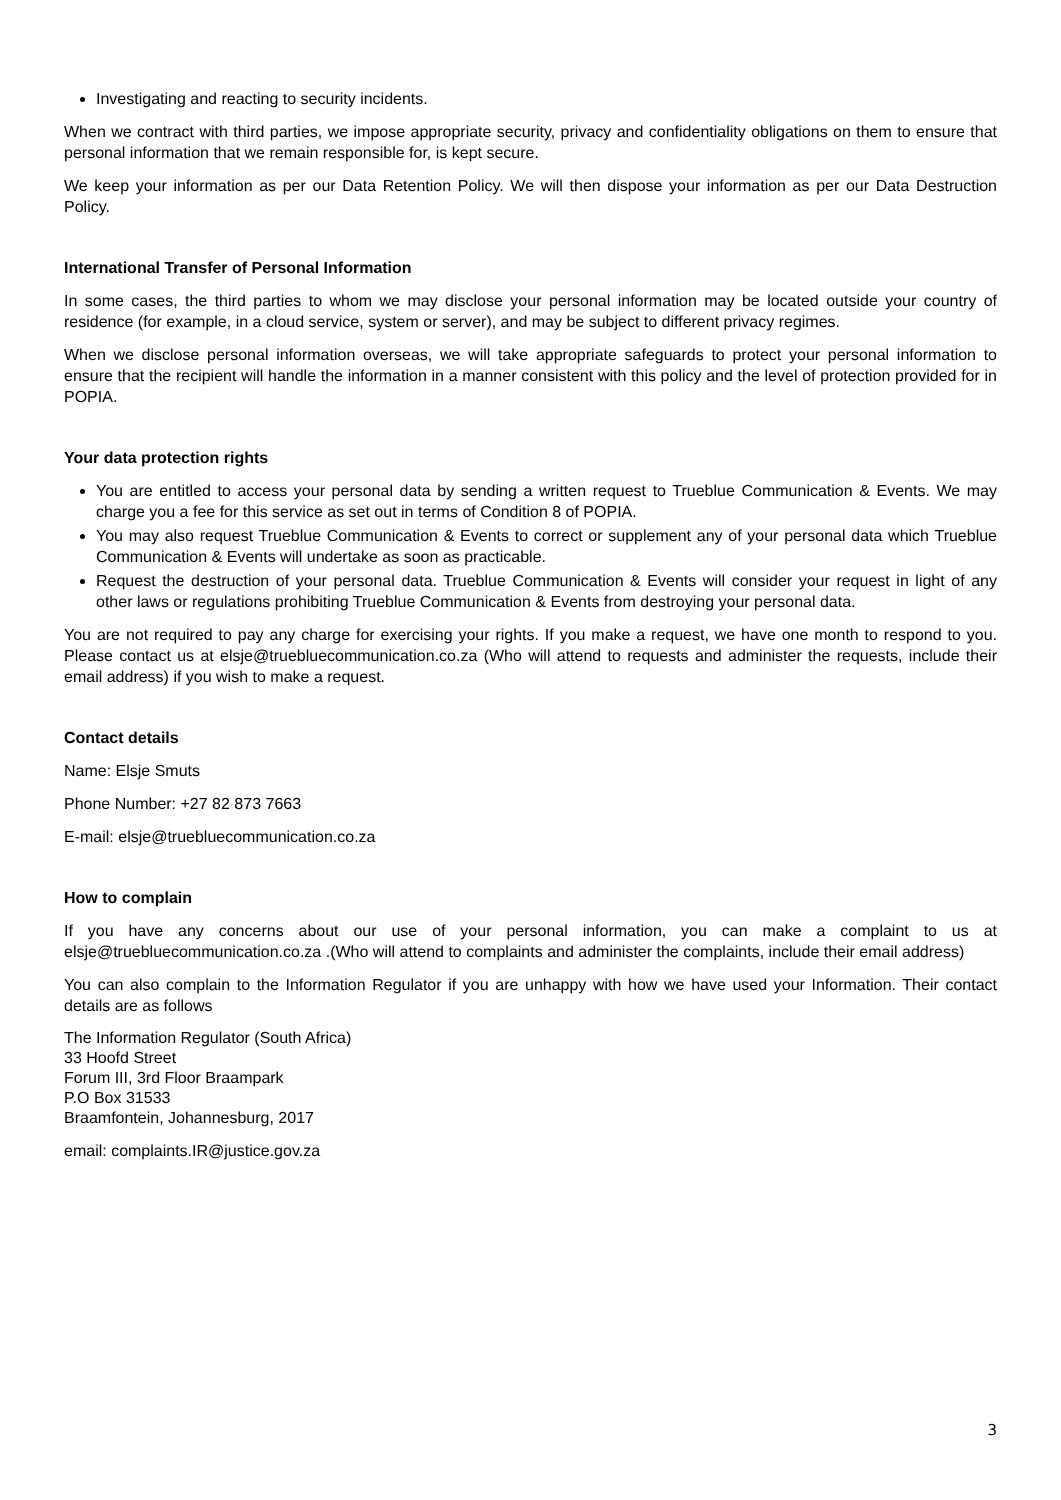Investigating and reacting to security incidents.
When we contract with third parties, we impose appropriate security, privacy and confidentiality obligations on them to ensure that personal information that we remain responsible for, is kept secure.
We keep your information as per our Data Retention Policy. We will then dispose your information as per our Data Destruction Policy.
International Transfer of Personal Information
In some cases, the third parties to whom we may disclose your personal information may be located outside your country of residence (for example, in a cloud service, system or server), and may be subject to different privacy regimes.
When we disclose personal information overseas, we will take appropriate safeguards to protect your personal information to ensure that the recipient will handle the information in a manner consistent with this policy and the level of protection provided for in POPIA.
Your data protection rights
You are entitled to access your personal data by sending a written request to Trueblue Communication & Events. We may charge you a fee for this service as set out in terms of Condition 8 of POPIA.
You may also request Trueblue Communication & Events to correct or supplement any of your personal data which Trueblue Communication & Events will undertake as soon as practicable.
Request the destruction of your personal data. Trueblue Communication & Events will consider your request in light of any other laws or regulations prohibiting Trueblue Communication & Events from destroying your personal data.
You are not required to pay any charge for exercising your rights. If you make a request, we have one month to respond to you. Please contact us at elsje@truebluecommunication.co.za (Who will attend to requests and administer the requests, include their email address) if you wish to make a request.
Contact details
Name: Elsje Smuts
Phone Number: +27 82 873 7663
E-mail: elsje@truebluecommunication.co.za
How to complain
If you have any concerns about our use of your personal information, you can make a complaint to us at elsje@truebluecommunication.co.za .(Who will attend to complaints and administer the complaints, include their email address)
You can also complain to the Information Regulator if you are unhappy with how we have used your Information. Their contact details are as follows
The Information Regulator (South Africa)
33 Hoofd Street
Forum III, 3rd Floor Braampark
P.O Box 31533
Braamfontein, Johannesburg, 2017
email: complaints.IR@justice.gov.za
3